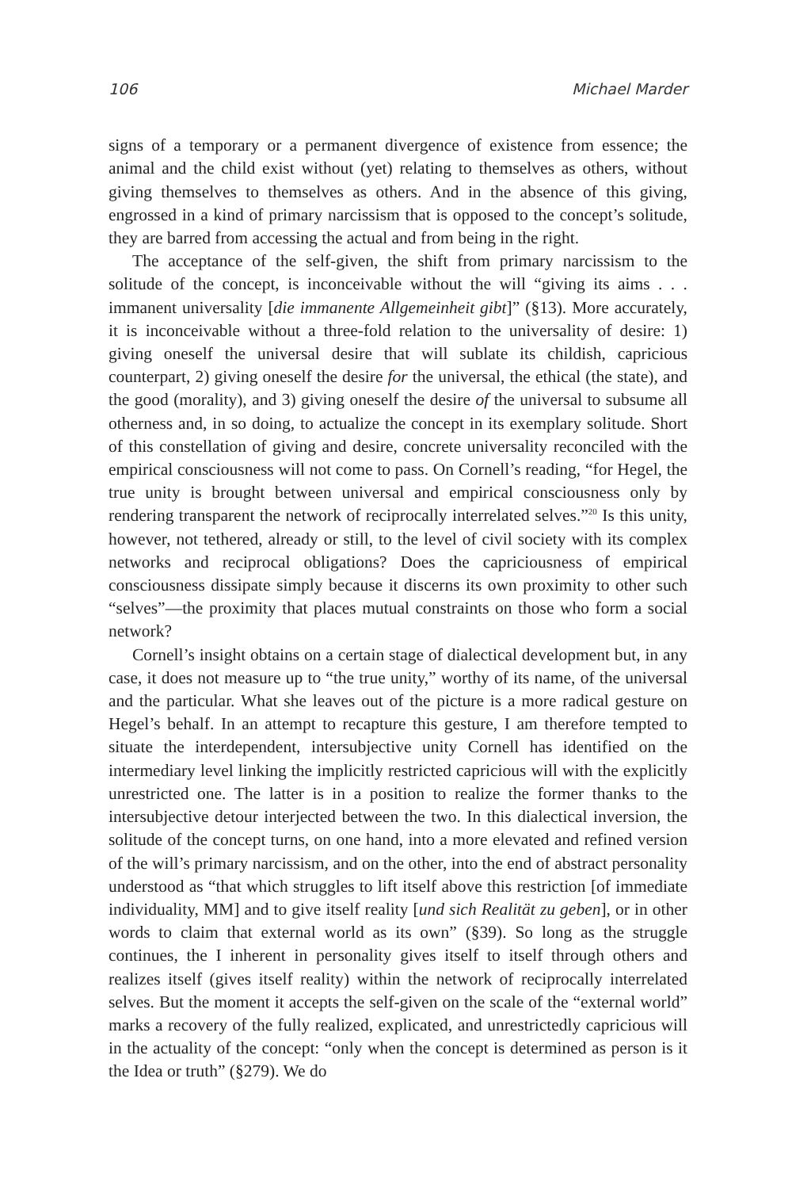106 Michael Marder
signs of a temporary or a permanent divergence of existence from essence; the animal and the child exist without (yet) relating to themselves as others, without giving themselves to themselves as others. And in the absence of this giving, engrossed in a kind of primary narcissism that is opposed to the concept’s solitude, they are barred from accessing the actual and from being in the right.
The acceptance of the self-given, the shift from primary narcissism to the solitude of the concept, is inconceivable without the will “giving its aims . . . immanent universality [die immanente Allgemeinheit gibt]” (§13). More accurately, it is inconceivable without a three-fold relation to the universality of desire: 1) giving oneself the universal desire that will sublate its childish, capricious counterpart, 2) giving oneself the desire for the universal, the ethical (the state), and the good (morality), and 3) giving oneself the desire of the universal to subsume all otherness and, in so doing, to actualize the concept in its exemplary solitude. Short of this constellation of giving and desire, concrete universality reconciled with the empirical consciousness will not come to pass. On Cornell’s reading, “for Hegel, the true unity is brought between universal and empirical consciousness only by rendering transparent the network of reciprocally interrelated selves.”<sup>20</sup> Is this unity, however, not tethered, already or still, to the level of civil society with its complex networks and reciprocal obligations? Does the capriciousness of empirical consciousness dissipate simply because it discerns its own proximity to other such “selves”—the proximity that places mutual constraints on those who form a social network?
Cornell’s insight obtains on a certain stage of dialectical development but, in any case, it does not measure up to “the true unity,” worthy of its name, of the universal and the particular. What she leaves out of the picture is a more radical gesture on Hegel’s behalf. In an attempt to recapture this gesture, I am therefore tempted to situate the interdependent, intersubjective unity Cornell has identified on the intermediary level linking the implicitly restricted capricious will with the explicitly unrestricted one. The latter is in a position to realize the former thanks to the intersubjective detour interjected between the two. In this dialectical inversion, the solitude of the concept turns, on one hand, into a more elevated and refined version of the will’s primary narcissism, and on the other, into the end of abstract personality understood as “that which struggles to lift itself above this restriction [of immediate individuality, MM] and to give itself reality [und sich Realität zu geben], or in other words to claim that external world as its own” (§39). So long as the struggle continues, the I inherent in personality gives itself to itself through others and realizes itself (gives itself reality) within the network of reciprocally interrelated selves. But the moment it accepts the self-given on the scale of the “external world” marks a recovery of the fully realized, explicated, and unrestrictedly capricious will in the actuality of the concept: “only when the concept is determined as person is it the Idea or truth” (§279). We do